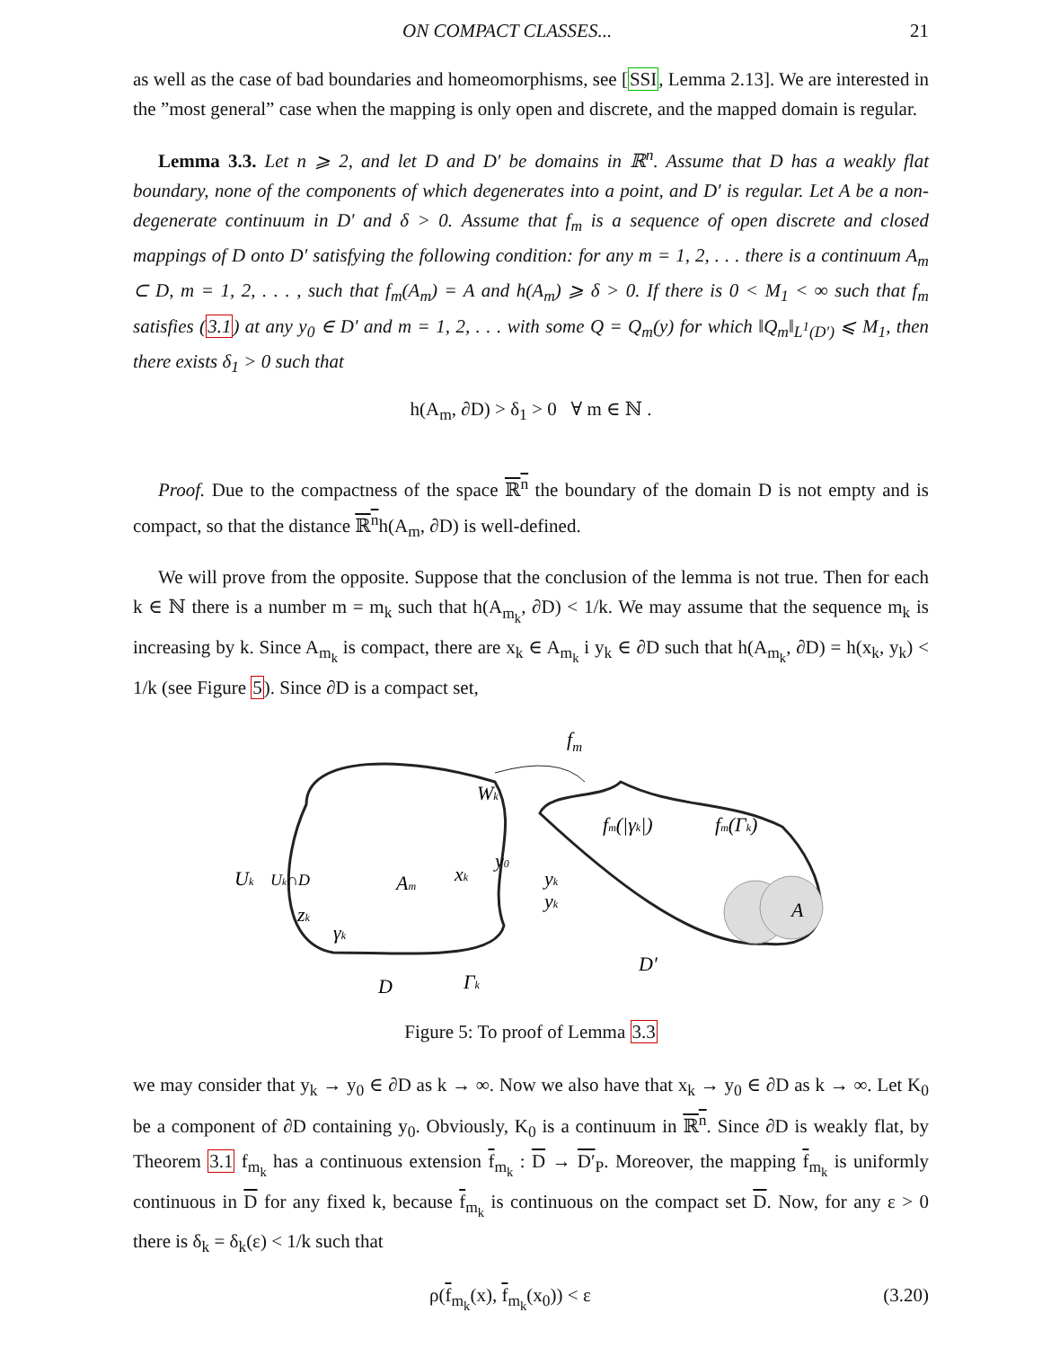ON COMPACT CLASSES... 21
as well as the case of bad boundaries and homeomorphisms, see [SSI, Lemma 2.13]. We are interested in the ”most general” case when the mapping is only open and discrete, and the mapped domain is regular.
Lemma 3.3. Let n ⩾ 2, and let D and D′ be domains in ℝ<sup>n</sup>. Assume that D has a weakly flat boundary, none of the components of which degenerates into a point, and D′ is regular. Let A be a non-degenerate continuum in D′ and δ > 0. Assume that f<sub>m</sub> is a sequence of open discrete and closed mappings of D onto D′ satisfying the following condition: for any m = 1, 2, . . . there is a continuum A<sub>m</sub> ⊂ D, m = 1, 2, . . . , such that f<sub>m</sub>(A<sub>m</sub>) = A and h(A<sub>m</sub>) ⩾ δ > 0. If there is 0 < M<sub>1</sub> < ∞ such that f<sub>m</sub> satisfies (3.1) at any y<sub>0</sub> ∈ D′ and m = 1, 2, . . . with some Q = Q<sub>m</sub>(y) for which ‖Q<sub>m</sub>‖<sub>L<sup>1</sup>(D′)</sub> ⩽ M<sub>1</sub>, then there exists δ<sub>1</sub> > 0 such that
h(A<sub>m</sub>, ∂D) > δ<sub>1</sub> > 0 ∀ m ∈ ℕ .
Proof. Due to the compactness of the space ℝ<sup>n</sup> the boundary of the domain D is not empty and is compact, so that the distance ℝ<sup>n</sup>h(A<sub>m</sub>, ∂D) is well-defined.
We will prove from the opposite. Suppose that the conclusion of the lemma is not true. Then for each k ∈ ℕ there is a number m = m<sub>k</sub> such that h(A<sub>m<sub>k</sub></sub>, ∂D) < 1/k. We may assume that the sequence m<sub>k</sub> is increasing by k. Since A<sub>m<sub>k</sub></sub> is compact, there are x<sub>k</sub> ∈ A<sub>m<sub>k</sub></sub> i y<sub>k</sub> ∈ ∂D such that h(A<sub>m<sub>k</sub></sub>, ∂D) = h(x<sub>k</sub>, y<sub>k</sub>) < 1/k (see Figure 5). Since ∂D is a compact set,
fm
Uk
Uk∩D
Am
xk
y0
yk
yk
zk
γk
D
Γk
Wk
fm(|γk|)
fm(Γk)
A
D′
Figure 5: To proof of Lemma 3.3
we may consider that y<sub>k</sub> → y<sub>0</sub> ∈ ∂D as k → ∞. Now we also have that x<sub>k</sub> → y<sub>0</sub> ∈ ∂D as k → ∞. Let K<sub>0</sub> be a component of ∂D containing y<sub>0</sub>. Obviously, K<sub>0</sub> is a continuum in ℝ<sup>n</sup>. Since ∂D is weakly flat, by Theorem 3.1 f<sub>m<sub>k</sub></sub> has a continuous extension f<sub>m<sub>k</sub></sub> : D → D′<sub>P</sub>. Moreover, the mapping f<sub>m<sub>k</sub></sub> is uniformly continuous in D for any fixed k, because f<sub>m<sub>k</sub></sub> is continuous on the compact set D. Now, for any ε > 0 there is δ<sub>k</sub> = δ<sub>k</sub>(ε) < 1/k such that
ρ(f<sub>m<sub>k</sub></sub>(x), f<sub>m<sub>k</sub></sub>(x<sub>0</sub>)) < ε (3.20)